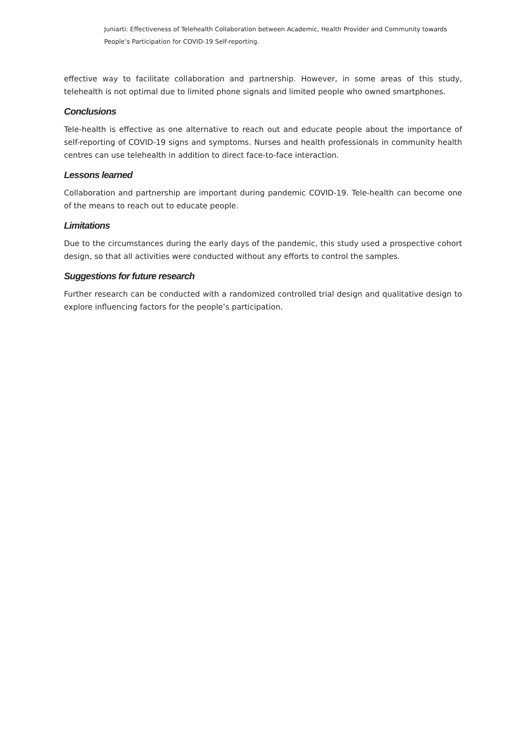Juniarti: Effectiveness of Telehealth Collaboration between Academic, Health Provider and Community towards People’s Participation for COVID-19 Self-reporting.
effective way to facilitate collaboration and partnership. However, in some areas of this study, telehealth is not optimal due to limited phone signals and limited people who owned smartphones.
Conclusions
Tele-health is effective as one alternative to reach out and educate people about the importance of self-reporting of COVID-19 signs and symptoms. Nurses and health professionals in community health centres can use telehealth in addition to direct face-to-face interaction.
Lessons learned
Collaboration and partnership are important during pandemic COVID-19. Tele-health can become one of the means to reach out to educate people.
Limitations
Due to the circumstances during the early days of the pandemic, this study used a prospective cohort design, so that all activities were conducted without any efforts to control the samples.
Suggestions for future research
Further research can be conducted with a randomized controlled trial design and qualitative design to explore influencing factors for the people’s participation.